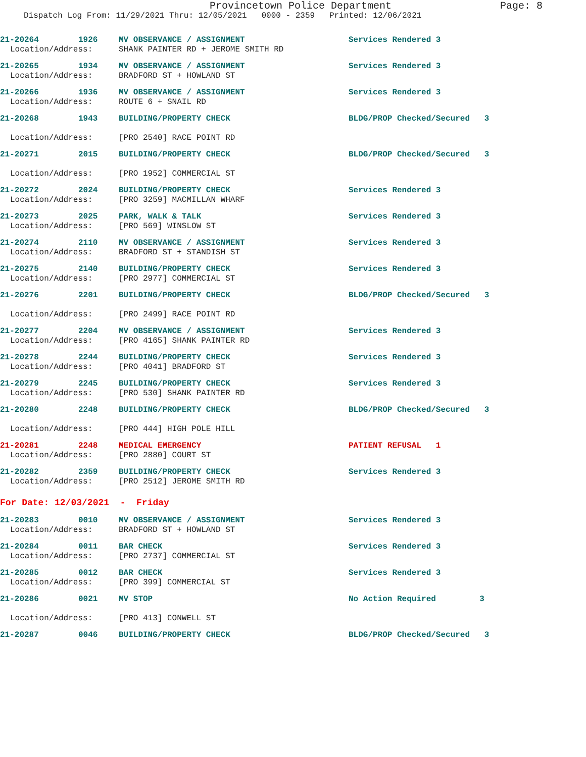Provincetown Police Department
Page: 8
Dispatch Log From: 11/29/2021 Thru: 12/05/2021 0000 - 2359 Printed: 12/06/2021
21-20264 1926 MV OBSERVANCE / ASSIGNMENT Services Rendered 3
Location/Address: SHANK PAINTER RD + JEROME SMITH RD
21-20265 1934 MV OBSERVANCE / ASSIGNMENT Services Rendered 3
Location/Address: BRADFORD ST + HOWLAND ST
21-20266 1936 MV OBSERVANCE / ASSIGNMENT Services Rendered 3
Location/Address: ROUTE 6 + SNAIL RD
21-20268 1943 BUILDING/PROPERTY CHECK BLDG/PROP Checked/Secured 3
Location/Address: [PRO 2540] RACE POINT RD
21-20271 2015 BUILDING/PROPERTY CHECK BLDG/PROP Checked/Secured 3
Location/Address: [PRO 1952] COMMERCIAL ST
21-20272 2024 BUILDING/PROPERTY CHECK Services Rendered 3
Location/Address: [PRO 3259] MACMILLAN WHARF
21-20273 2025 PARK, WALK & TALK Services Rendered 3
Location/Address: [PRO 569] WINSLOW ST
21-20274 2110 MV OBSERVANCE / ASSIGNMENT Services Rendered 3
Location/Address: BRADFORD ST + STANDISH ST
21-20275 2140 BUILDING/PROPERTY CHECK Services Rendered 3
Location/Address: [PRO 2977] COMMERCIAL ST
21-20276 2201 BUILDING/PROPERTY CHECK BLDG/PROP Checked/Secured 3
Location/Address: [PRO 2499] RACE POINT RD
21-20277 2204 MV OBSERVANCE / ASSIGNMENT Services Rendered 3
Location/Address: [PRO 4165] SHANK PAINTER RD
21-20278 2244 BUILDING/PROPERTY CHECK Services Rendered 3
Location/Address: [PRO 4041] BRADFORD ST
21-20279 2245 BUILDING/PROPERTY CHECK Services Rendered 3
Location/Address: [PRO 530] SHANK PAINTER RD
21-20280 2248 BUILDING/PROPERTY CHECK BLDG/PROP Checked/Secured 3
Location/Address: [PRO 444] HIGH POLE HILL
21-20281 2248 MEDICAL EMERGENCY PATIENT REFUSAL 1
Location/Address: [PRO 2880] COURT ST
21-20282 2359 BUILDING/PROPERTY CHECK Services Rendered 3
Location/Address: [PRO 2512] JEROME SMITH RD
For Date: 12/03/2021 - Friday
21-20283 0010 MV OBSERVANCE / ASSIGNMENT Services Rendered 3
Location/Address: BRADFORD ST + HOWLAND ST
21-20284 0011 BAR CHECK Services Rendered 3
Location/Address: [PRO 2737] COMMERCIAL ST
21-20285 0012 BAR CHECK Services Rendered 3
Location/Address: [PRO 399] COMMERCIAL ST
21-20286 0021 MV STOP No Action Required 3
Location/Address: [PRO 413] CONWELL ST
21-20287 0046 BUILDING/PROPERTY CHECK BLDG/PROP Checked/Secured 3